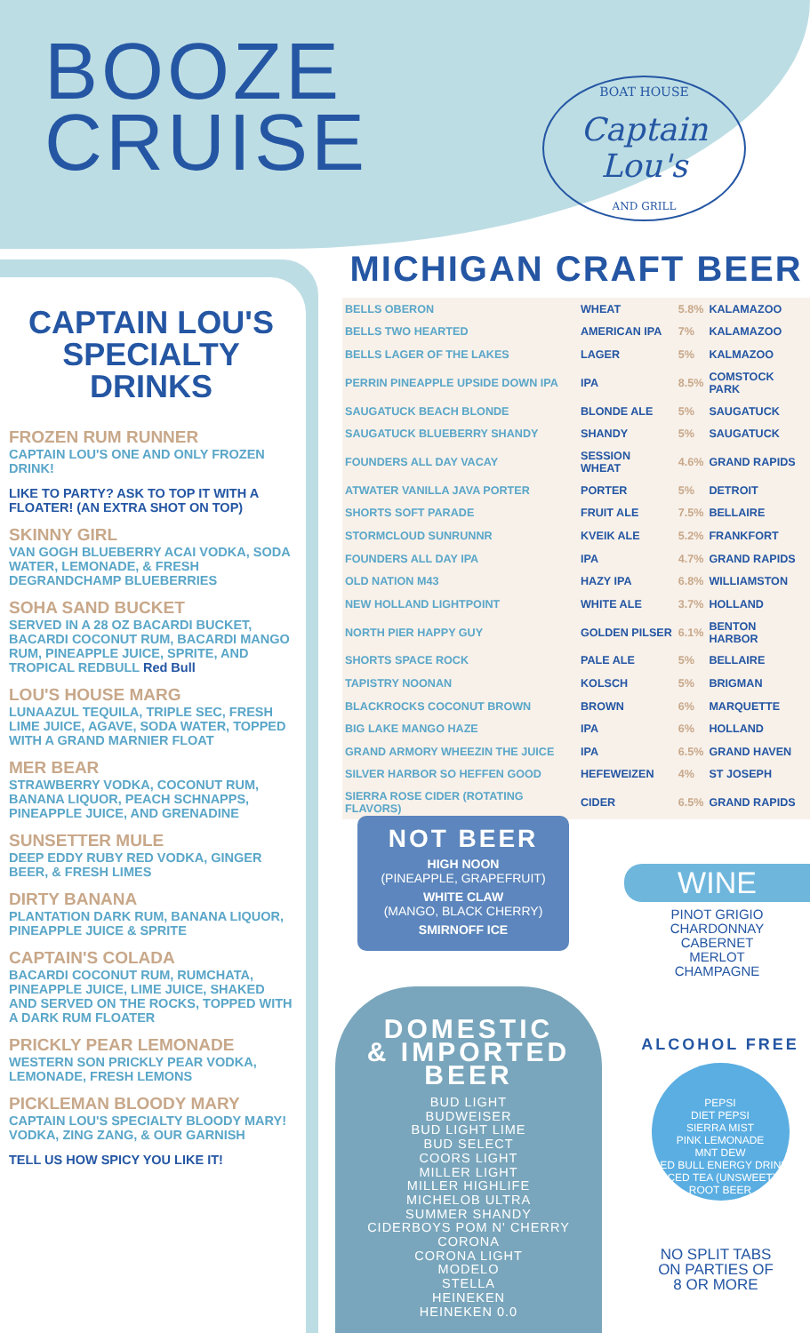BOOZE
CRUISE
BOAT HOUSE
Captain Lou's
AND GRILL
CAPTAIN LOU'S
SPECIALTY
DRINKS
FROZEN RUM RUNNER
CAPTAIN LOU'S ONE AND ONLY FROZEN DRINK!
LIKE TO PARTY? ASK TO TOP IT WITH A FLOATER! (AN EXTRA SHOT ON TOP)
SKINNY GIRL
VAN GOGH BLUEBERRY ACAI VODKA, SODA WATER, LEMONADE, & FRESH DEGRANDCHAMP BLUEBERRIES
SOHA SAND BUCKET
SERVED IN A 28 OZ BACARDI BUCKET, BACARDI COCONUT RUM, BACARDI MANGO RUM, PINEAPPLE JUICE, SPRITE, AND TROPICAL REDBULL Red Bull
LOU'S HOUSE MARG
LUNAAZUL TEQUILA, TRIPLE SEC, FRESH LIME JUICE, AGAVE, SODA WATER, TOPPED WITH A GRAND MARNIER FLOAT
MER BEAR
STRAWBERRY VODKA, COCONUT RUM, BANANA LIQUOR, PEACH SCHNAPPS, PINEAPPLE JUICE, AND GRENADINE
SUNSETTER MULE
DEEP EDDY RUBY RED VODKA, GINGER BEER, & FRESH LIMES
DIRTY BANANA
PLANTATION DARK RUM, BANANA LIQUOR, PINEAPPLE JUICE & SPRITE
CAPTAIN'S COLADA
BACARDI COCONUT RUM, RUMCHATA, PINEAPPLE JUICE, LIME JUICE, SHAKED AND SERVED ON THE ROCKS, TOPPED WITH A DARK RUM FLOATER
PRICKLY PEAR LEMONADE
WESTERN SON PRICKLY PEAR VODKA, LEMONADE, FRESH LEMONS
PICKLEMAN BLOODY MARY
CAPTAIN LOU'S SPECIALTY BLOODY MARY! VODKA, ZING ZANG, & OUR GARNISH
TELL US HOW SPICY YOU LIKE IT!
MICHIGAN CRAFT BEER
| BELLS OBERON | WHEAT | 5.8% | KALAMAZOO |
| BELLS TWO HEARTED | AMERICAN IPA | 7% | KALAMAZOO |
| BELLS LAGER OF THE LAKES | LAGER | 5% | KALMAZOO |
| PERRIN PINEAPPLE UPSIDE DOWN IPA | IPA | 8.5% | COMSTOCK PARK |
| SAUGATUCK BEACH BLONDE | BLONDE ALE | 5% | SAUGATUCK |
| SAUGATUCK BLUEBERRY SHANDY | SHANDY | 5% | SAUGATUCK |
| FOUNDERS ALL DAY VACAY | SESSION WHEAT | 4.6% | GRAND RAPIDS |
| ATWATER VANILLA JAVA PORTER | PORTER | 5% | DETROIT |
| SHORTS SOFT PARADE | FRUIT ALE | 7.5% | BELLAIRE |
| STORMCLOUD SUNRUNNR | KVEIK ALE | 5.2% | FRANKFORT |
| FOUNDERS ALL DAY IPA | IPA | 4.7% | GRAND RAPIDS |
| OLD NATION M43 | HAZY IPA | 6.8% | WILLIAMSTON |
| NEW HOLLAND LIGHTPOINT | WHITE ALE | 3.7% | HOLLAND |
| NORTH PIER HAPPY GUY | GOLDEN PILSER | 6.1% | BENTON HARBOR |
| SHORTS SPACE ROCK | PALE ALE | 5% | BELLAIRE |
| TAPISTRY NOONAN | KOLSCH | 5% | BRIGMAN |
| BLACKROCKS COCONUT BROWN | BROWN | 6% | MARQUETTE |
| BIG LAKE MANGO HAZE | IPA | 6% | HOLLAND |
| GRAND ARMORY WHEEZIN THE JUICE | IPA | 6.5% | GRAND HAVEN |
| SILVER HARBOR SO HEFFEN GOOD | HEFEWEIZEN | 4% | ST JOSEPH |
| SIERRA ROSE CIDER (ROTATING FLAVORS) | CIDER | 6.5% | GRAND RAPIDS |
NOT BEER
HIGH NOON
(PINEAPPLE, GRAPEFRUIT)
WHITE CLAW
(MANGO, BLACK CHERRY)
SMIRNOFF ICE
WINE
PINOT GRIGIO
CHARDONNAY
CABERNET
MERLOT
CHAMPAGNE
DOMESTIC
& IMPORTED
BEER
BUD LIGHT
BUDWEISER
BUD LIGHT LIME
BUD SELECT
COORS LIGHT
MILLER LIGHT
MILLER HIGHLIFE
MICHELOB ULTRA
SUMMER SHANDY
CIDERBOYS POM N' CHERRY
CORONA
CORONA LIGHT
MODELO
STELLA
HEINEKEN
HEINEKEN 0.0
ALCOHOL FREE
PEPSI
DIET PEPSI
SIERRA MIST
PINK LEMONADE
MNT DEW
RED BULL ENERGY DRINK
ICED TEA (UNSWEET)
ROOT BEER
NO SPLIT TABS
ON PARTIES OF
8 OR MORE